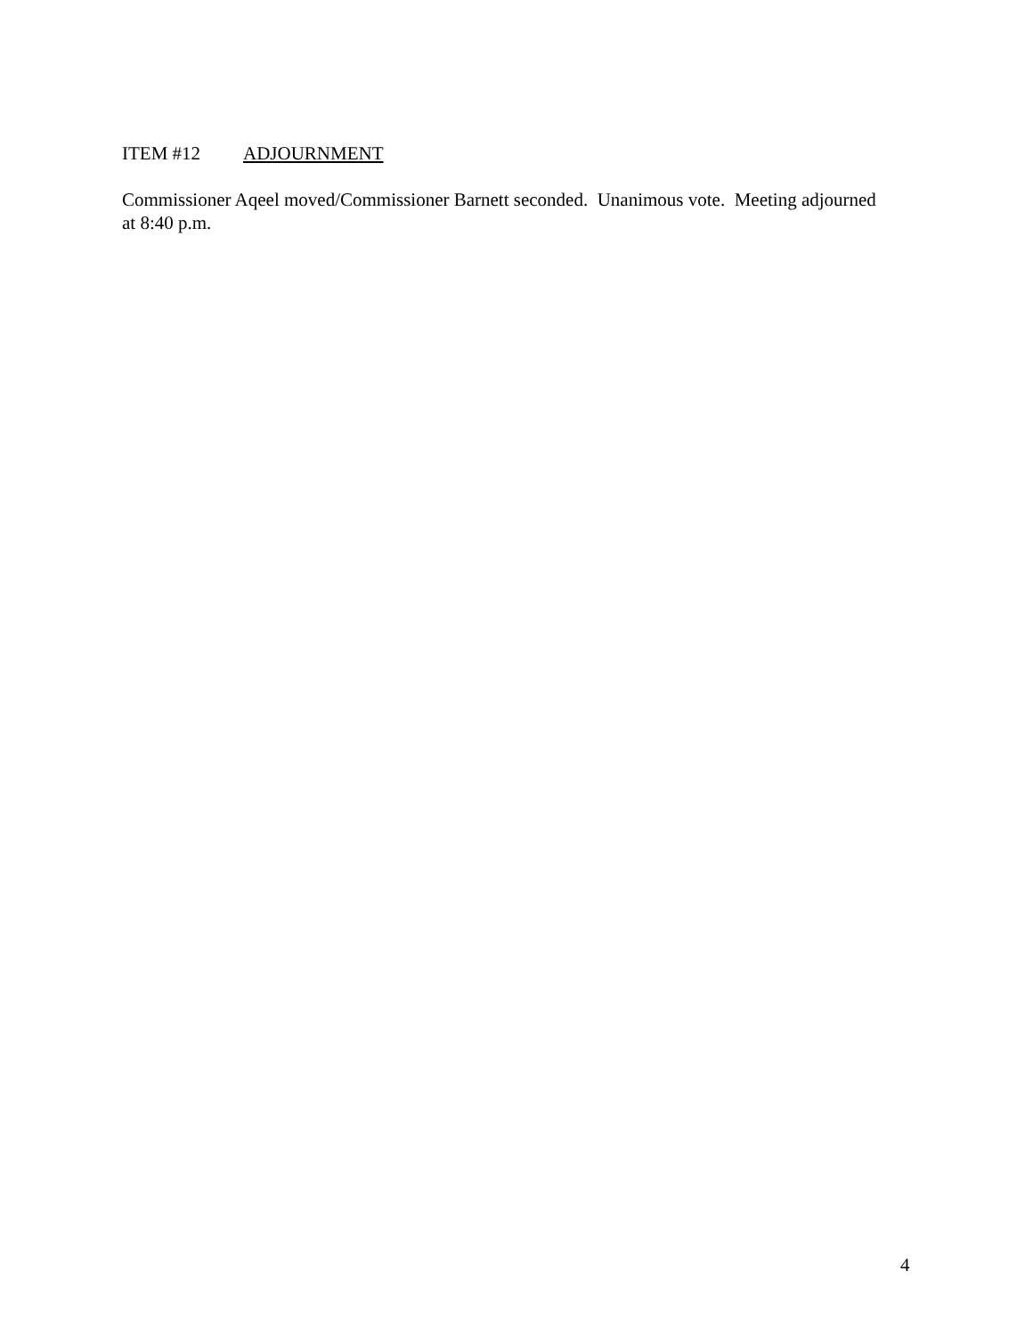ITEM #12 ADJOURNMENT
Commissioner Aqeel moved/Commissioner Barnett seconded. Unanimous vote. Meeting adjourned at 8:40 p.m.
4